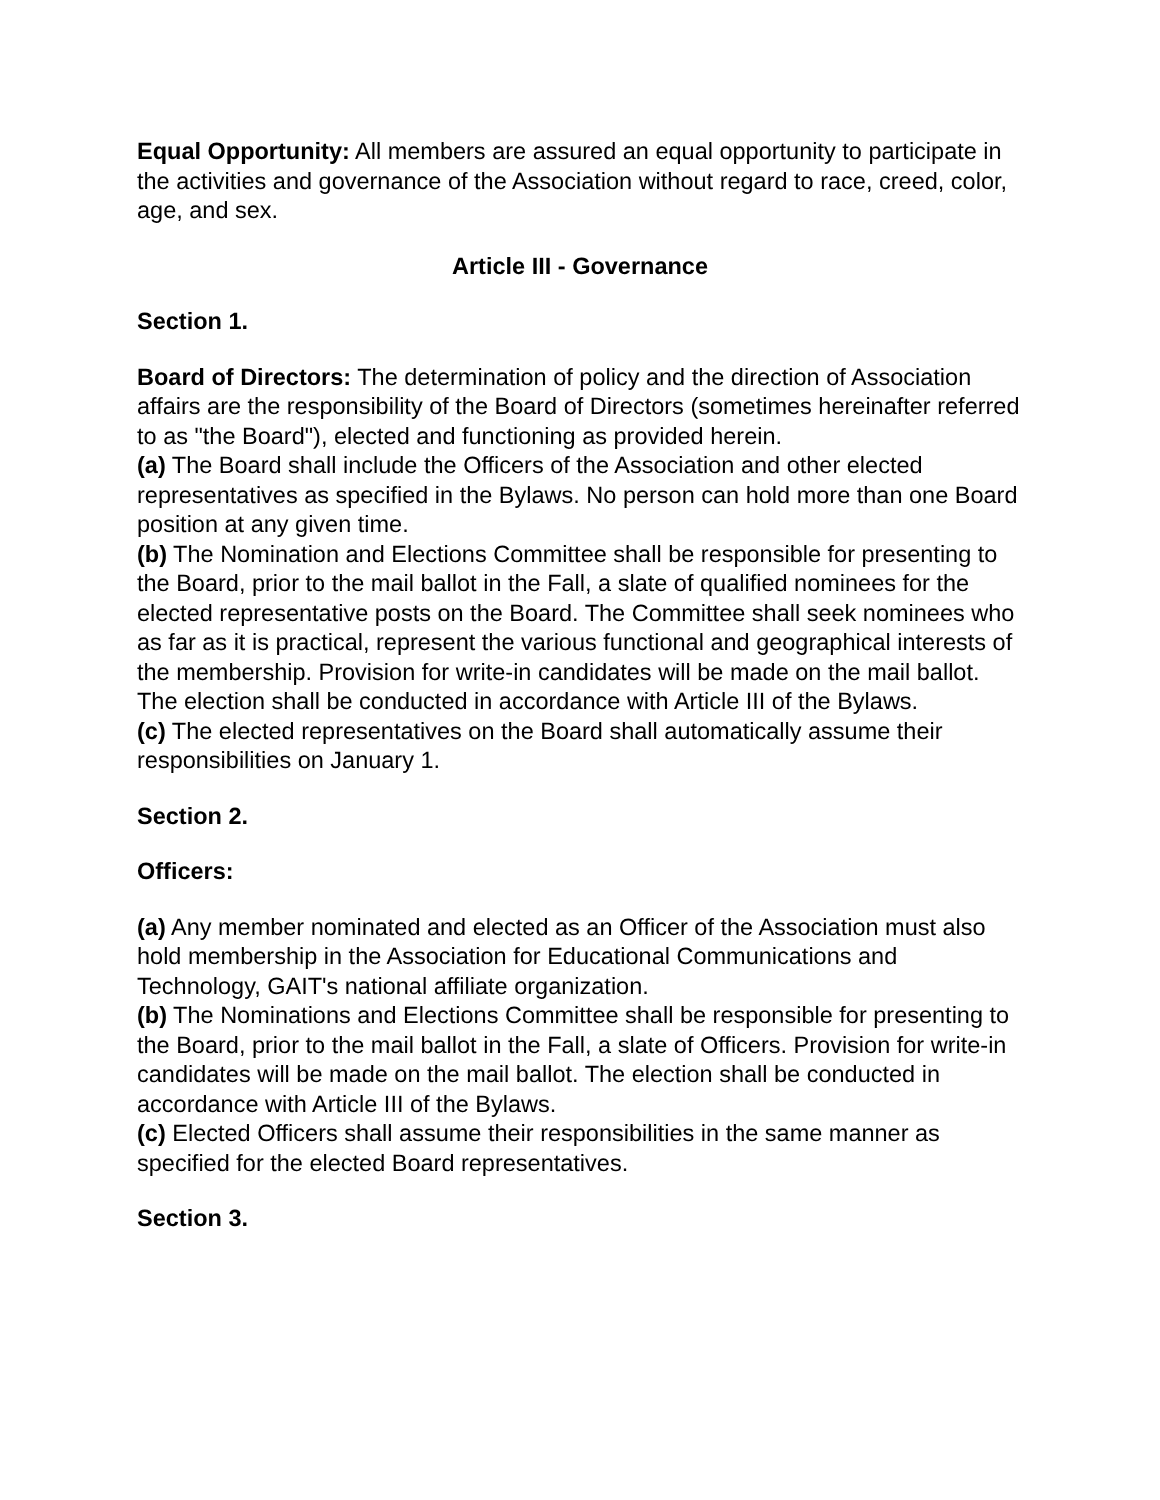Equal Opportunity: All members are assured an equal opportunity to participate in the activities and governance of the Association without regard to race, creed, color, age, and sex.
Article III - Governance
Section 1.
Board of Directors: The determination of policy and the direction of Association affairs are the responsibility of the Board of Directors (sometimes hereinafter referred to as "the Board"), elected and functioning as provided herein.
(a) The Board shall include the Officers of the Association and other elected representatives as specified in the Bylaws. No person can hold more than one Board position at any given time.
(b) The Nomination and Elections Committee shall be responsible for presenting to the Board, prior to the mail ballot in the Fall, a slate of qualified nominees for the elected representative posts on the Board. The Committee shall seek nominees who as far as it is practical, represent the various functional and geographical interests of the membership. Provision for write-in candidates will be made on the mail ballot. The election shall be conducted in accordance with Article III of the Bylaws.
(c) The elected representatives on the Board shall automatically assume their responsibilities on January 1.
Section 2.
Officers:
(a) Any member nominated and elected as an Officer of the Association must also hold membership in the Association for Educational Communications and Technology, GAIT's national affiliate organization.
(b) The Nominations and Elections Committee shall be responsible for presenting to the Board, prior to the mail ballot in the Fall, a slate of Officers. Provision for write-in candidates will be made on the mail ballot. The election shall be conducted in accordance with Article III of the Bylaws.
(c) Elected Officers shall assume their responsibilities in the same manner as specified for the elected Board representatives.
Section 3.